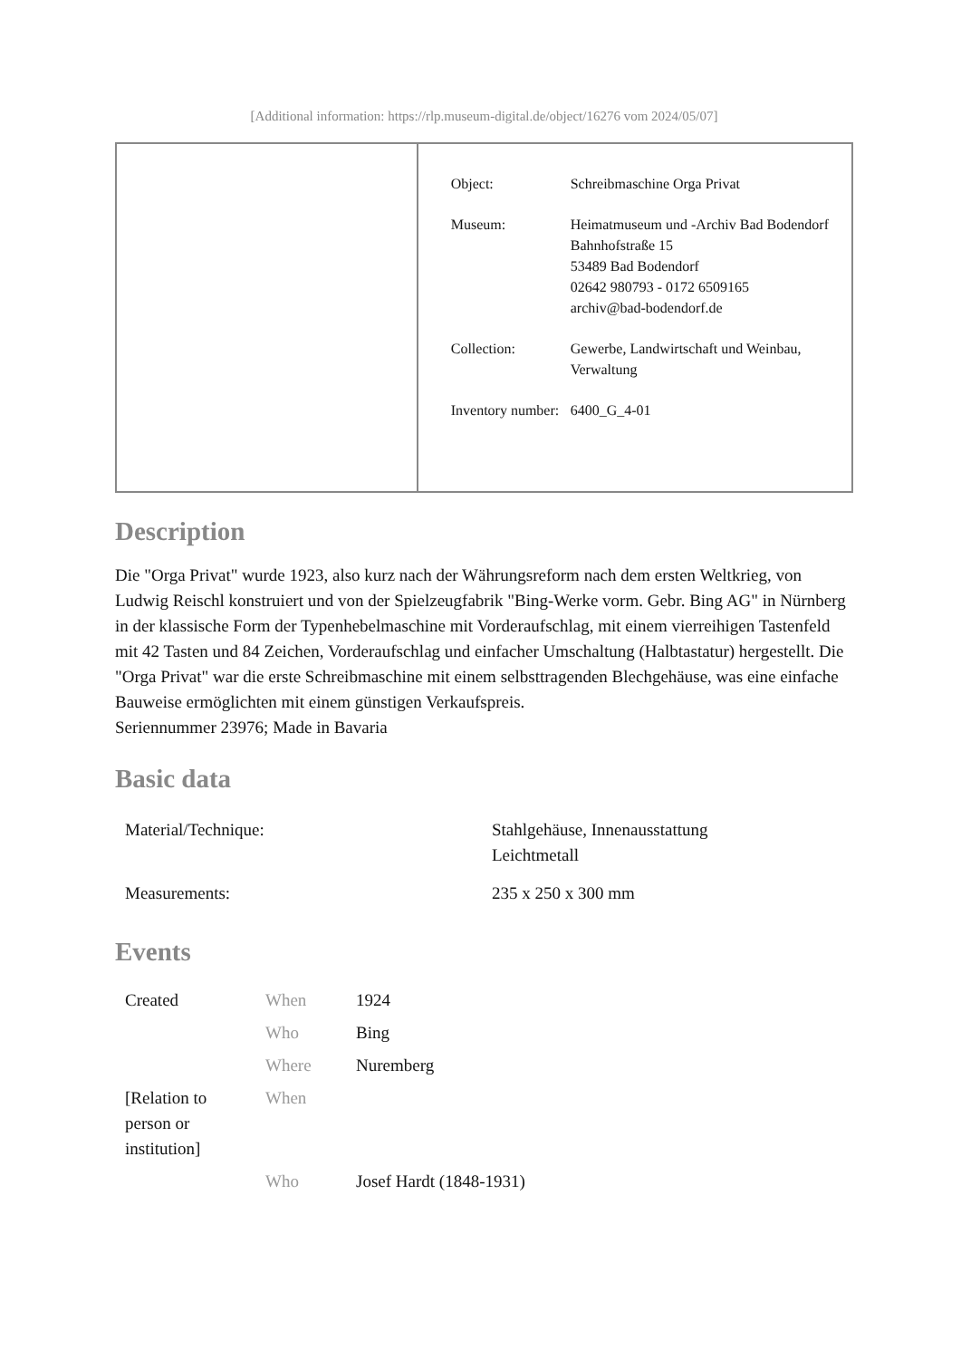[Additional information: https://rlp.museum-digital.de/object/16276 vom 2024/05/07]
| Object: | Schreibmaschine Orga Privat |
| Museum: | Heimatmuseum und -Archiv Bad Bodendorf Bahnhofstraße 15 53489 Bad Bodendorf 02642 980793 - 0172 6509165 archiv@bad-bodendorf.de |
| Collection: | Gewerbe, Landwirtschaft und Weinbau, Verwaltung |
| Inventory number: | 6400_G_4-01 |
Description
Die "Orga Privat" wurde 1923, also kurz nach der Währungsreform nach dem ersten Weltkrieg, von Ludwig Reischl konstruiert und von der Spielzeugfabrik "Bing-Werke vorm. Gebr. Bing AG" in Nürnberg in der klassische Form der Typenhebelmaschine mit Vorderaufschlag, mit einem vierreihigen Tastenfeld mit 42 Tasten und 84 Zeichen, Vorderaufschlag und einfacher Umschaltung (Halbtastatur) hergestellt. Die "Orga Privat" war die erste Schreibmaschine mit einem selbsttragenden Blechgehäuse, was eine einfache Bauweise ermöglichten mit einem günstigen Verkaufspreis.
Seriennummer 23976; Made in Bavaria
Basic data
| Material/Technique: | Stahlgehäuse, Innenausstattung Leichtmetall |
| Measurements: | 235 x 250 x 300 mm |
Events
| Created | When | 1924 |
| | Who | Bing |
| | Where | Nuremberg |
| [Relation to person or institution] | When | |
| | Who | Josef Hardt (1848-1931) |